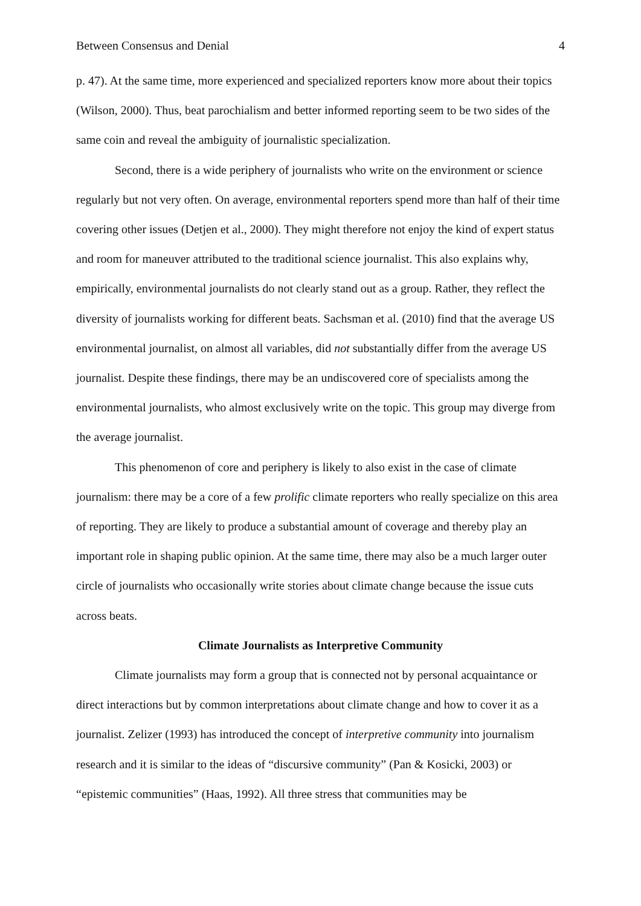Between Consensus and Denial 4
p. 47). At the same time, more experienced and specialized reporters know more about their topics (Wilson, 2000). Thus, beat parochialism and better informed reporting seem to be two sides of the same coin and reveal the ambiguity of journalistic specialization.
Second, there is a wide periphery of journalists who write on the environment or science regularly but not very often. On average, environmental reporters spend more than half of their time covering other issues (Detjen et al., 2000). They might therefore not enjoy the kind of expert status and room for maneuver attributed to the traditional science journalist. This also explains why, empirically, environmental journalists do not clearly stand out as a group. Rather, they reflect the diversity of journalists working for different beats. Sachsman et al. (2010) find that the average US environmental journalist, on almost all variables, did not substantially differ from the average US journalist. Despite these findings, there may be an undiscovered core of specialists among the environmental journalists, who almost exclusively write on the topic. This group may diverge from the average journalist.
This phenomenon of core and periphery is likely to also exist in the case of climate journalism: there may be a core of a few prolific climate reporters who really specialize on this area of reporting. They are likely to produce a substantial amount of coverage and thereby play an important role in shaping public opinion. At the same time, there may also be a much larger outer circle of journalists who occasionally write stories about climate change because the issue cuts across beats.
Climate Journalists as Interpretive Community
Climate journalists may form a group that is connected not by personal acquaintance or direct interactions but by common interpretations about climate change and how to cover it as a journalist. Zelizer (1993) has introduced the concept of interpretive community into journalism research and it is similar to the ideas of “discursive community” (Pan & Kosicki, 2003) or “epistemic communities” (Haas, 1992). All three stress that communities may be